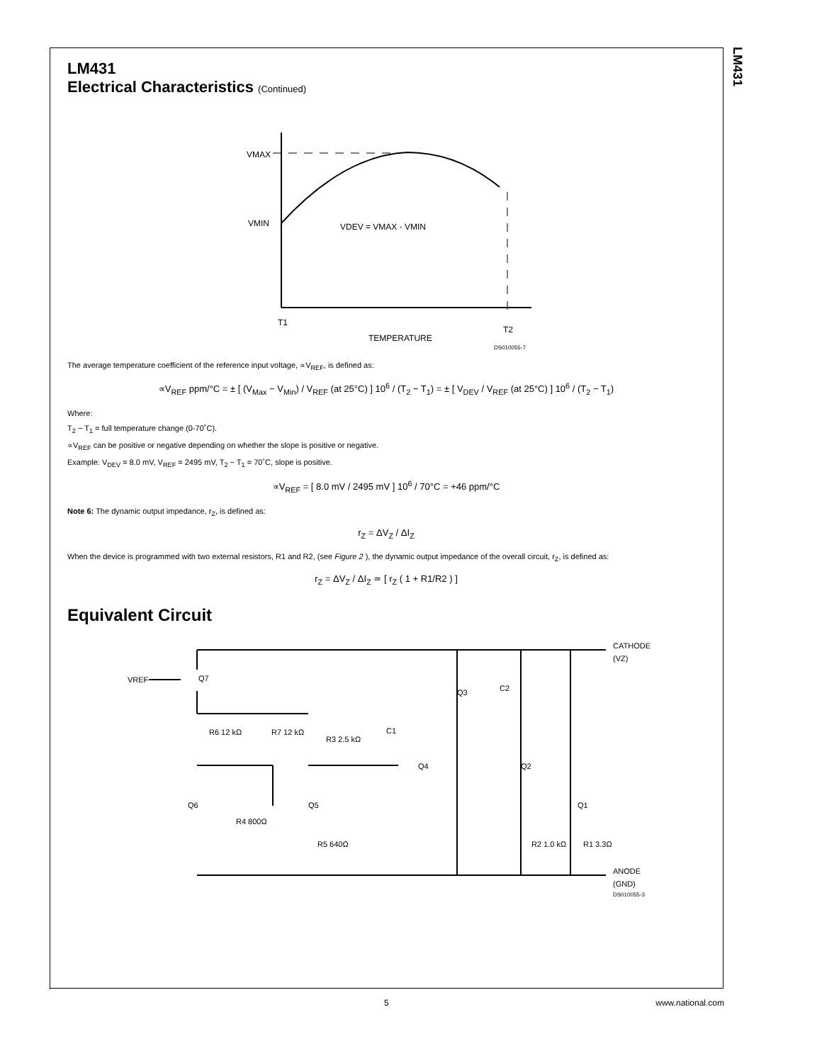LM431
LM431
Electrical Characteristics (Continued)
VMAX
VMIN
VDEV = VMAX - VMIN
T1
T2
TEMPERATURE
DS010055-7
The average temperature coefficient of the reference input voltage, ∝V<sub>REF</sub>, is defined as:
∝V<sub>REF</sub> ppm/°C = ± [ (V<sub>Max</sub> − V<sub>Min</sub>) / V<sub>REF</sub> (at 25°C) ] 10<sup>6</sup> / (T<sub>2</sub> − T<sub>1</sub>) = ± [ V<sub>DEV</sub> / V<sub>REF</sub> (at 25°C) ] 10<sup>6</sup> / (T<sub>2</sub> − T<sub>1</sub>)
Where:
T<sub>2</sub> − T<sub>1</sub> = full temperature change (0-70˚C).
∝V<sub>REF</sub> can be positive or negative depending on whether the slope is positive or negative.
Example: V<sub>DEV</sub> = 8.0 mV, V<sub>REF</sub> = 2495 mV, T<sub>2</sub> − T<sub>1</sub> = 70˚C, slope is positive.
∝V<sub>REF</sub> = [ 8.0 mV / 2495 mV ] 10<sup>6</sup> / 70°C = +46 ppm/°C
Note 6: The dynamic output impedance, r<sub>Z</sub>, is defined as:
r<sub>Z</sub> = ΔV<sub>Z</sub> / ΔI<sub>Z</sub>
When the device is programmed with two external resistors, R1 and R2, (see Figure 2 ), the dynamic output impedance of the overall circuit, r<sub>Z</sub>, is defined as:
r<sub>Z</sub> = ΔV<sub>Z</sub> / ΔI<sub>Z</sub> ≃ [ r<sub>Z</sub> ( 1 + R1/R2 ) ]
Equivalent Circuit
VREF
Q7
R6 12 kΩ
R7 12 kΩ
R3 2.5 kΩ
C1
Q3
C2
Q4
Q2
Q6
Q5
R4 800Ω
R5 640Ω
R2 1.0 kΩ
Q1
R1 3.3Ω
CATHODE
(VZ)
ANODE
(GND)
DS010055-3
5 www.national.com